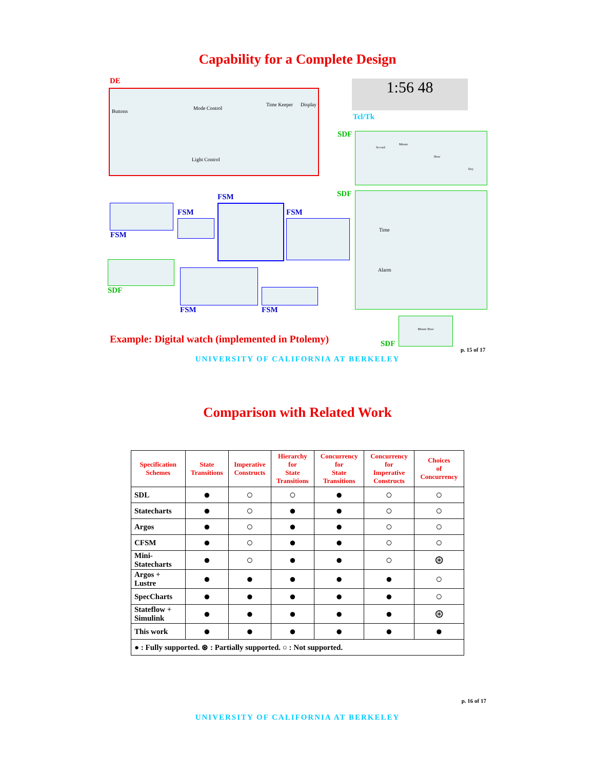Capability for a Complete Design
Buttons
Mode Control
Time Keeper Display
Light Control
DE 1:56 48
Tcl/Tk
SDF Second
Minute
Hour
Day
SDF Time
Alarm
FSM
FSM FSM
FSM
SDF
FSM FSM
Minute Hour
Example: Digital watch (implemented in Ptolemy) SDF
p. 15 of 17
UNIVERSITY OF CALIFORNIA AT BERKELEY
Comparison with Related Work
| Specification Schemes | State Transitions | Imperative Constructs | Hierarchy for State Transitions | Concurrency for State Transitions | Concurrency for Imperative Constructs | Choices of Concurrency |
| --- | --- | --- | --- | --- | --- | --- |
| SDL | ● | ○ | ○ | ● | ○ | ○ |
| Statecharts | ● | ○ | ● | ● | ○ | ○ |
| Argos | ● | ○ | ● | ● | ○ | ○ |
| CFSM | ● | ○ | ● | ● | ○ | ○ |
| Mini- Statecharts | ● | ○ | ● | ● | ○ | ⊛ |
| Argos + Lustre | ● | ● | ● | ● | ● | ○ |
| SpecCharts | ● | ● | ● | ● | ● | ○ |
| Stateflow + Simulink | ● | ● | ● | ● | ● | ⊛ |
| This work | ● | ● | ● | ● | ● | ● |
| ● : Fully supported. ⊛ : Partially supported. ○ : Not supported. | | | | | | |
p. 16 of 17
UNIVERSITY OF CALIFORNIA AT BERKELEY